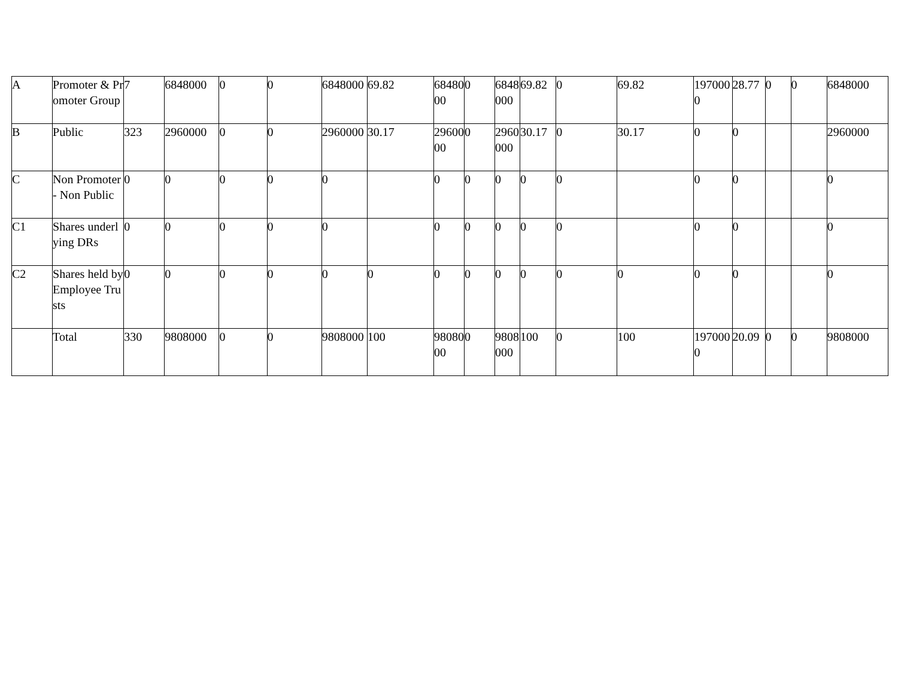| A | Promoter & Promoter Group | 7 | 6848000 | 0 | 0 | 6848000 | 69.82 | 6848000 | 0 | 6848000 | 69.82 | 0 | 69.82 | 1970000 | 28.77 | 0 | 0 | 6848000 |
| B | Public | 323 | 2960000 | 0 | 0 | 2960000 | 30.17 | 2960000 | 0 | 2960000 | 30.17 | 0 | 30.17 | 0 | 0 | | | 2960000 |
| C | Non Promoter- Non Public | 0 | 0 | 0 | 0 | 0 | | 0 | 0 | 0 | 0 | 0 | | 0 | 0 | | | 0 |
| C1 | Shares underlying DRs | 0 | 0 | 0 | 0 | 0 | | 0 | 0 | 0 | 0 | 0 | | 0 | 0 | | | 0 |
| C2 | Shares held by Employee Trusts | 0 | 0 | 0 | 0 | 0 | 0 | 0 | 0 | 0 | 0 | 0 | 0 | 0 | 0 | | | 0 |
| | Total | 330 | 9808000 | 0 | 0 | 9808000 | 100 | 9808000 | 0 | 9808000 | 100 | 0 | 100 | 1970000 | 20.09 | 0 | 0 | 9808000 |